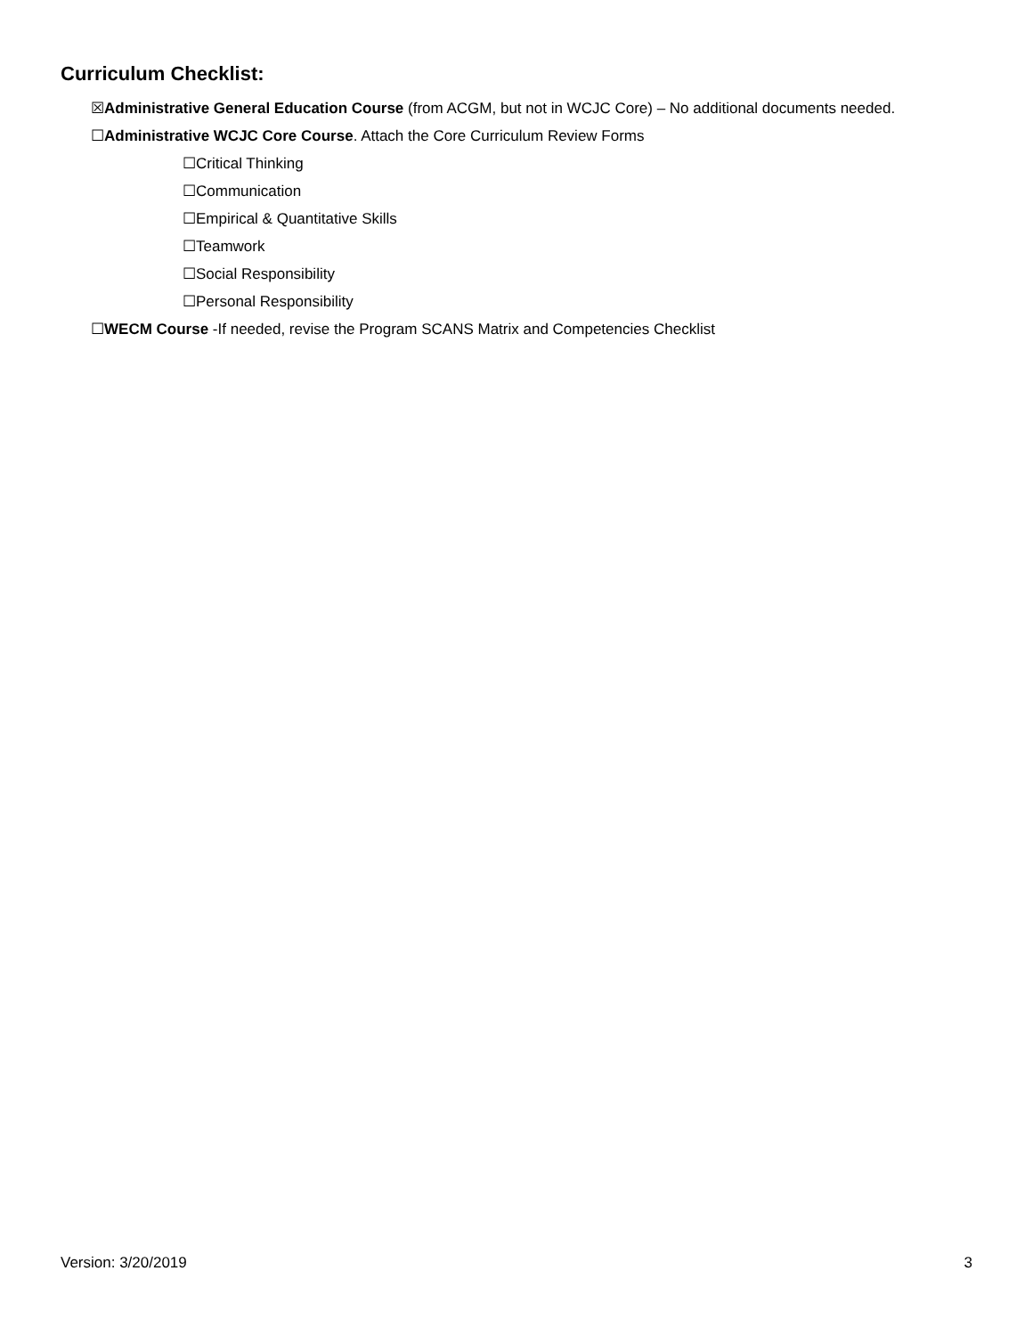Curriculum Checklist:
☒Administrative General Education Course (from ACGM, but not in WCJC Core) – No additional documents needed.
☐Administrative WCJC Core Course. Attach the Core Curriculum Review Forms
☐Critical Thinking
☐Communication
☐Empirical & Quantitative Skills
☐Teamwork
☐Social Responsibility
☐Personal Responsibility
☐WECM Course -If needed, revise the Program SCANS Matrix and Competencies Checklist
Version: 3/20/2019 3